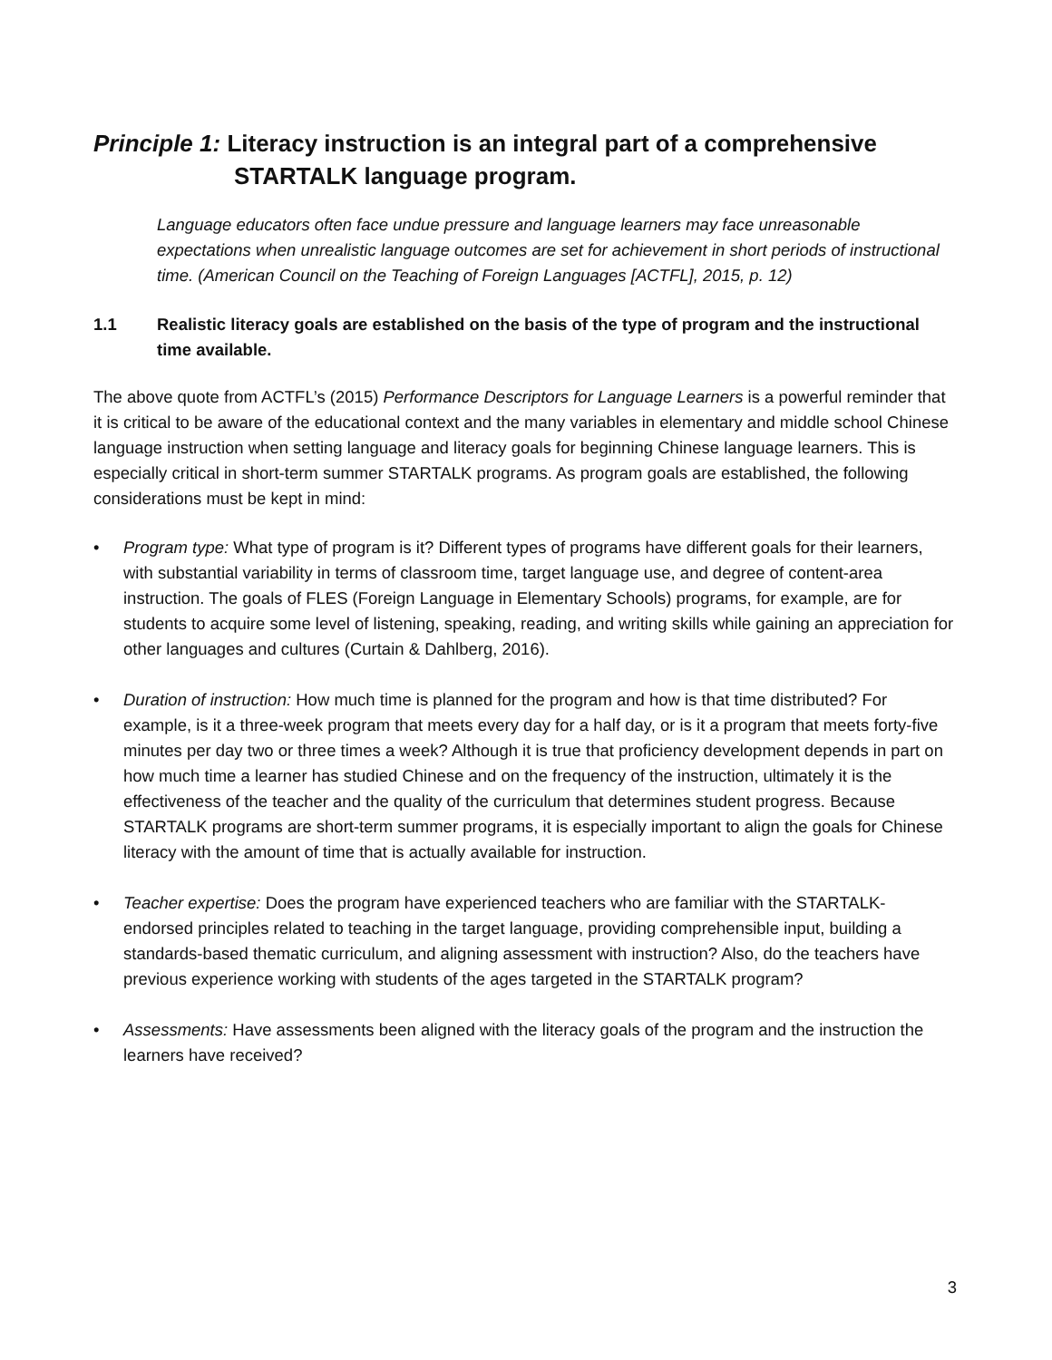Principle 1: Literacy instruction is an integral part of a comprehensive STARTALK language program.
Language educators often face undue pressure and language learners may face unreasonable expectations when unrealistic language outcomes are set for achievement in short periods of instructional time. (American Council on the Teaching of Foreign Languages [ACTFL], 2015, p. 12)
1.1 Realistic literacy goals are established on the basis of the type of program and the instructional time available.
The above quote from ACTFL’s (2015) Performance Descriptors for Language Learners is a powerful reminder that it is critical to be aware of the educational context and the many variables in elementary and middle school Chinese language instruction when setting language and literacy goals for beginning Chinese language learners. This is especially critical in short-term summer STARTALK programs. As program goals are established, the following considerations must be kept in mind:
• Program type: What type of program is it? Different types of programs have different goals for their learners, with substantial variability in terms of classroom time, target language use, and degree of content-area instruction. The goals of FLES (Foreign Language in Elementary Schools) programs, for example, are for students to acquire some level of listening, speaking, reading, and writing skills while gaining an appreciation for other languages and cultures (Curtain & Dahlberg, 2016).
• Duration of instruction: How much time is planned for the program and how is that time distributed? For example, is it a three-week program that meets every day for a half day, or is it a program that meets forty-five minutes per day two or three times a week? Although it is true that proficiency development depends in part on how much time a learner has studied Chinese and on the frequency of the instruction, ultimately it is the effectiveness of the teacher and the quality of the curriculum that determines student progress. Because STARTALK programs are short-term summer programs, it is especially important to align the goals for Chinese literacy with the amount of time that is actually available for instruction.
• Teacher expertise: Does the program have experienced teachers who are familiar with the STARTALK-endorsed principles related to teaching in the target language, providing comprehensible input, building a standards-based thematic curriculum, and aligning assessment with instruction? Also, do the teachers have previous experience working with students of the ages targeted in the STARTALK program?
• Assessments: Have assessments been aligned with the literacy goals of the program and the instruction the learners have received?
3